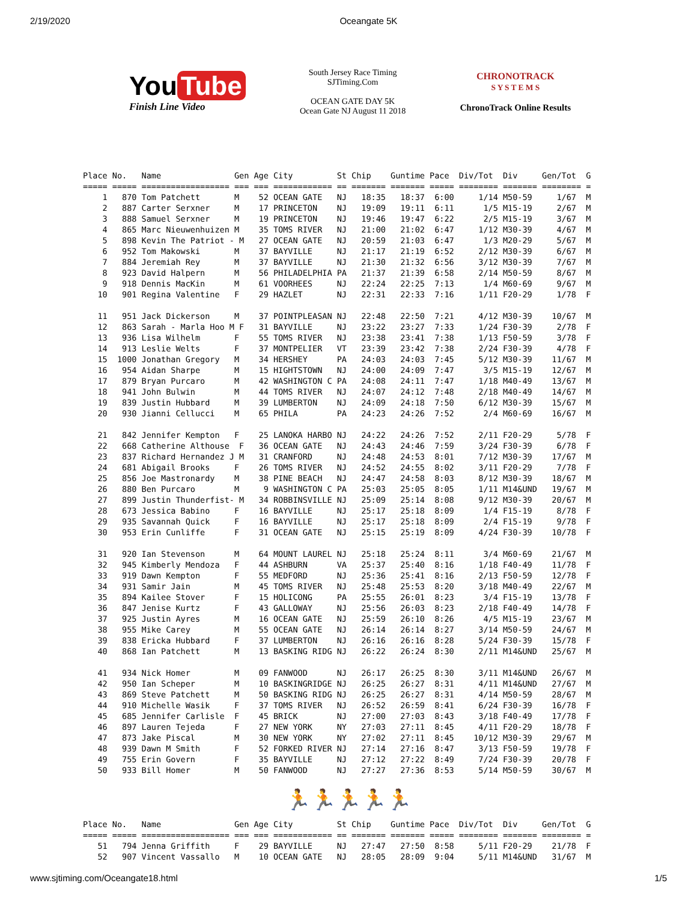2/19/2020 Oceangate 5K
You Tube
Finish Line Video
South Jersey Race Timing
SJTiming.Com
OCEAN GATE DAY 5K
Ocean Gate NJ August 11 2018
CHRONOTRACK
S Y S T E M S
ChronoTrack Online Results
Place No.   Name               Gen Age City         St Chip    Guntime Pace  Div/Tot  Div     Gen/Tot  G
===== ===== ================== === === ============ == ======= ======= ===== ======== ======= ======== =
    1   870 Tom Patchett       M    52 OCEAN GATE   NJ   18:35   18:37  6:00     1/14 M50-59     1/67  M
    2   887 Carter Serxner     M    17 PRINCETON    NJ   19:09   19:11  6:11      1/5 M15-19     2/67  M
    3   888 Samuel Serxner     M    19 PRINCETON    NJ   19:46   19:47  6:22      2/5 M15-19     3/67  M
    4   865 Marc Nieuwenhuizen M    35 TOMS RIVER   NJ   21:00   21:02  6:47     1/12 M30-39     4/67  M
    5   898 Kevin The Patriot - M   27 OCEAN GATE   NJ   20:59   21:03  6:47      1/3 M20-29     5/67  M
    6   952 Tom Makowski       M    37 BAYVILLE     NJ   21:17   21:19  6:52     2/12 M30-39     6/67  M
    7   884 Jeremiah Rey       M    37 BAYVILLE     NJ   21:30   21:32  6:56     3/12 M30-39     7/67  M
    8   923 David Halpern      M    56 PHILADELPHIA PA   21:37   21:39  6:58     2/14 M50-59     8/67  M
    9   918 Dennis MacKin      M    61 VOORHEES     NJ   22:24   22:25  7:13      1/4 M60-69     9/67  M
   10   901 Regina Valentine   F    29 HAZLET       NJ   22:31   22:33  7:16     1/11 F20-29     1/78  F

   11   951 Jack Dickerson     M    37 POINTPLEASAN NJ   22:48   22:50  7:21     4/12 M30-39    10/67  M
   12   863 Sarah - Marla Hoo M F   31 BAYVILLE     NJ   23:22   23:27  7:33     1/24 F30-39     2/78  F
   13   936 Lisa Wilhelm       F    55 TOMS RIVER   NJ   23:38   23:41  7:38     1/13 F50-59     3/78  F
   14   913 Leslie Welts       F    37 MONTPELIER   VT   23:39   23:42  7:38     2/24 F30-39     4/78  F
   15  1000 Jonathan Gregory   M    34 HERSHEY      PA   24:03   24:03  7:45     5/12 M30-39    11/67  M
   16   954 Aidan Sharpe       M    15 HIGHTSTOWN   NJ   24:00   24:09  7:47      3/5 M15-19    12/67  M
   17   879 Bryan Purcaro      M    42 WASHINGTON C PA   24:08   24:11  7:47     1/18 M40-49    13/67  M
   18   941 John Bulwin        M    44 TOMS RIVER   NJ   24:07   24:12  7:48     2/18 M40-49    14/67  M
   19   839 Justin Hubbard     M    39 LUMBERTON    NJ   24:09   24:18  7:50     6/12 M30-39    15/67  M
   20   930 Jianni Cellucci    M    65 PHILA        PA   24:23   24:26  7:52      2/4 M60-69    16/67  M

   21   842 Jennifer Kempton   F    25 LANOKA HARBO NJ   24:22   24:26  7:52     2/11 F20-29     5/78  F
   22   668 Catherine Althouse  F   36 OCEAN GATE   NJ   24:43   24:46  7:59     3/24 F30-39     6/78  F
   23   837 Richard Hernandez J M   31 CRANFORD     NJ   24:48   24:53  8:01     7/12 M30-39    17/67  M
   24   681 Abigail Brooks     F    26 TOMS RIVER   NJ   24:52   24:55  8:02     3/11 F20-29     7/78  F
   25   856 Joe Mastronardy    M    38 PINE BEACH   NJ   24:47   24:58  8:03     8/12 M30-39    18/67  M
   26   880 Ben Purcaro        M     9 WASHINGTON C PA   25:03   25:05  8:05     1/11 M14&UND   19/67  M
   27   899 Justin Thunderfist- M   34 ROBBINSVILLE NJ   25:09   25:14  8:08     9/12 M30-39    20/67  M
   28   673 Jessica Babino     F    16 BAYVILLE     NJ   25:17   25:18  8:09      1/4 F15-19     8/78  F
   29   935 Savannah Quick     F    16 BAYVILLE     NJ   25:17   25:18  8:09      2/4 F15-19     9/78  F
   30   953 Erin Cunliffe      F    31 OCEAN GATE   NJ   25:15   25:19  8:09     4/24 F30-39    10/78  F

   31   920 Ian Stevenson      M    64 MOUNT LAUREL NJ   25:18   25:24  8:11      3/4 M60-69    21/67  M
   32   945 Kimberly Mendoza   F    44 ASHBURN      VA   25:37   25:40  8:16     1/18 F40-49    11/78  F
   33   919 Dawn Kempton       F    55 MEDFORD      NJ   25:36   25:41  8:16     2/13 F50-59    12/78  F
   34   931 Samir Jain         M    45 TOMS RIVER   NJ   25:48   25:53  8:20     3/18 M40-49    22/67  M
   35   894 Kailee Stover      F    15 HOLICONG     PA   25:55   26:01  8:23      3/4 F15-19    13/78  F
   36   847 Jenise Kurtz       F    43 GALLOWAY     NJ   25:56   26:03  8:23     2/18 F40-49    14/78  F
   37   925 Justin Ayres       M    16 OCEAN GATE   NJ   25:59   26:10  8:26      4/5 M15-19    23/67  M
   38   955 Mike Carey         M    55 OCEAN GATE   NJ   26:14   26:14  8:27     3/14 M50-59    24/67  M
   39   838 Ericka Hubbard     F    37 LUMBERTON    NJ   26:16   26:16  8:28     5/24 F30-39    15/78  F
   40   868 Ian Patchett       M    13 BASKING RIDG NJ   26:22   26:24  8:30     2/11 M14&UND   25/67  M

   41   934 Nick Homer         M    09 FANWOOD      NJ   26:17   26:25  8:30     3/11 M14&UND   26/67  M
   42   950 Ian Scheper        M    10 BASKINGRIDGE NJ   26:25   26:27  8:31     4/11 M14&UND   27/67  M
   43   869 Steve Patchett     M    50 BASKING RIDG NJ   26:25   26:27  8:31     4/14 M50-59    28/67  M
   44   910 Michelle Wasik     F    37 TOMS RIVER   NJ   26:52   26:59  8:41     6/24 F30-39    16/78  F
   45   685 Jennifer Carlisle  F    45 BRICK        NJ   27:00   27:03  8:43     3/18 F40-49    17/78  F
   46   897 Lauren Tejeda      F    27 NEW YORK     NY   27:03   27:11  8:45     4/11 F20-29    18/78  F
   47   873 Jake Piscal        M    30 NEW YORK     NY   27:02   27:11  8:45    10/12 M30-39    29/67  M
   48   939 Dawn M Smith       F    52 FORKED RIVER NJ   27:14   27:16  8:47     3/13 F50-59    19/78  F
   49   755 Erin Govern        F    35 BAYVILLE     NJ   27:12   27:22  8:49     7/24 F30-39    20/78  F
   50   933 Bill Homer         M    50 FANWOOD      NJ   27:27   27:36  8:53     5/14 M50-59    30/67  M
🏃🏃🏃🏃🏃
Place No.   Name               Gen Age City         St Chip    Guntime Pace  Div/Tot  Div     Gen/Tot  G
===== ===== ================== === === ============ == ======= ======= ===== ======== ======= ======== =
   51   794 Jenna Griffith     F    29 BAYVILLE     NJ   27:47   27:50  8:58     5/11 F20-29    21/78  F
   52   907 Vincent Vassallo   M    10 OCEAN GATE   NJ   28:05   28:09  9:04     5/11 M14&UND   31/67  M
www.sjtiming.com/Oceangate18.html 1/5